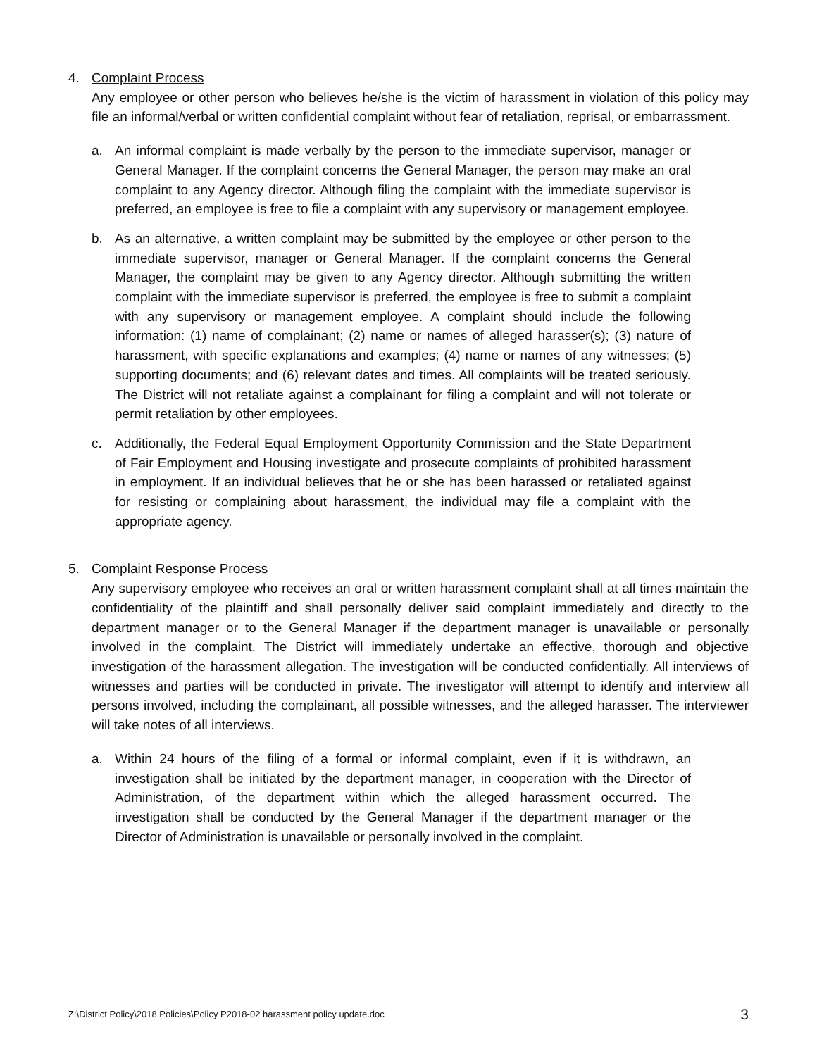4. Complaint Process
Any employee or other person who believes he/she is the victim of harassment in violation of this policy may file an informal/verbal or written confidential complaint without fear of retaliation, reprisal, or embarrassment.
a. An informal complaint is made verbally by the person to the immediate supervisor, manager or General Manager. If the complaint concerns the General Manager, the person may make an oral complaint to any Agency director. Although filing the complaint with the immediate supervisor is preferred, an employee is free to file a complaint with any supervisory or management employee.
b. As an alternative, a written complaint may be submitted by the employee or other person to the immediate supervisor, manager or General Manager. If the complaint concerns the General Manager, the complaint may be given to any Agency director. Although submitting the written complaint with the immediate supervisor is preferred, the employee is free to submit a complaint with any supervisory or management employee. A complaint should include the following information: (1) name of complainant; (2) name or names of alleged harasser(s); (3) nature of harassment, with specific explanations and examples; (4) name or names of any witnesses; (5) supporting documents; and (6) relevant dates and times. All complaints will be treated seriously. The District will not retaliate against a complainant for filing a complaint and will not tolerate or permit retaliation by other employees.
c. Additionally, the Federal Equal Employment Opportunity Commission and the State Department of Fair Employment and Housing investigate and prosecute complaints of prohibited harassment in employment. If an individual believes that he or she has been harassed or retaliated against for resisting or complaining about harassment, the individual may file a complaint with the appropriate agency.
5. Complaint Response Process
Any supervisory employee who receives an oral or written harassment complaint shall at all times maintain the confidentiality of the plaintiff and shall personally deliver said complaint immediately and directly to the department manager or to the General Manager if the department manager is unavailable or personally involved in the complaint. The District will immediately undertake an effective, thorough and objective investigation of the harassment allegation. The investigation will be conducted confidentially. All interviews of witnesses and parties will be conducted in private. The investigator will attempt to identify and interview all persons involved, including the complainant, all possible witnesses, and the alleged harasser. The interviewer will take notes of all interviews.
a. Within 24 hours of the filing of a formal or informal complaint, even if it is withdrawn, an investigation shall be initiated by the department manager, in cooperation with the Director of Administration, of the department within which the alleged harassment occurred. The investigation shall be conducted by the General Manager if the department manager or the Director of Administration is unavailable or personally involved in the complaint.
Z:\District Policy\2018 Policies\Policy P2018-02 harassment policy update.doc 3